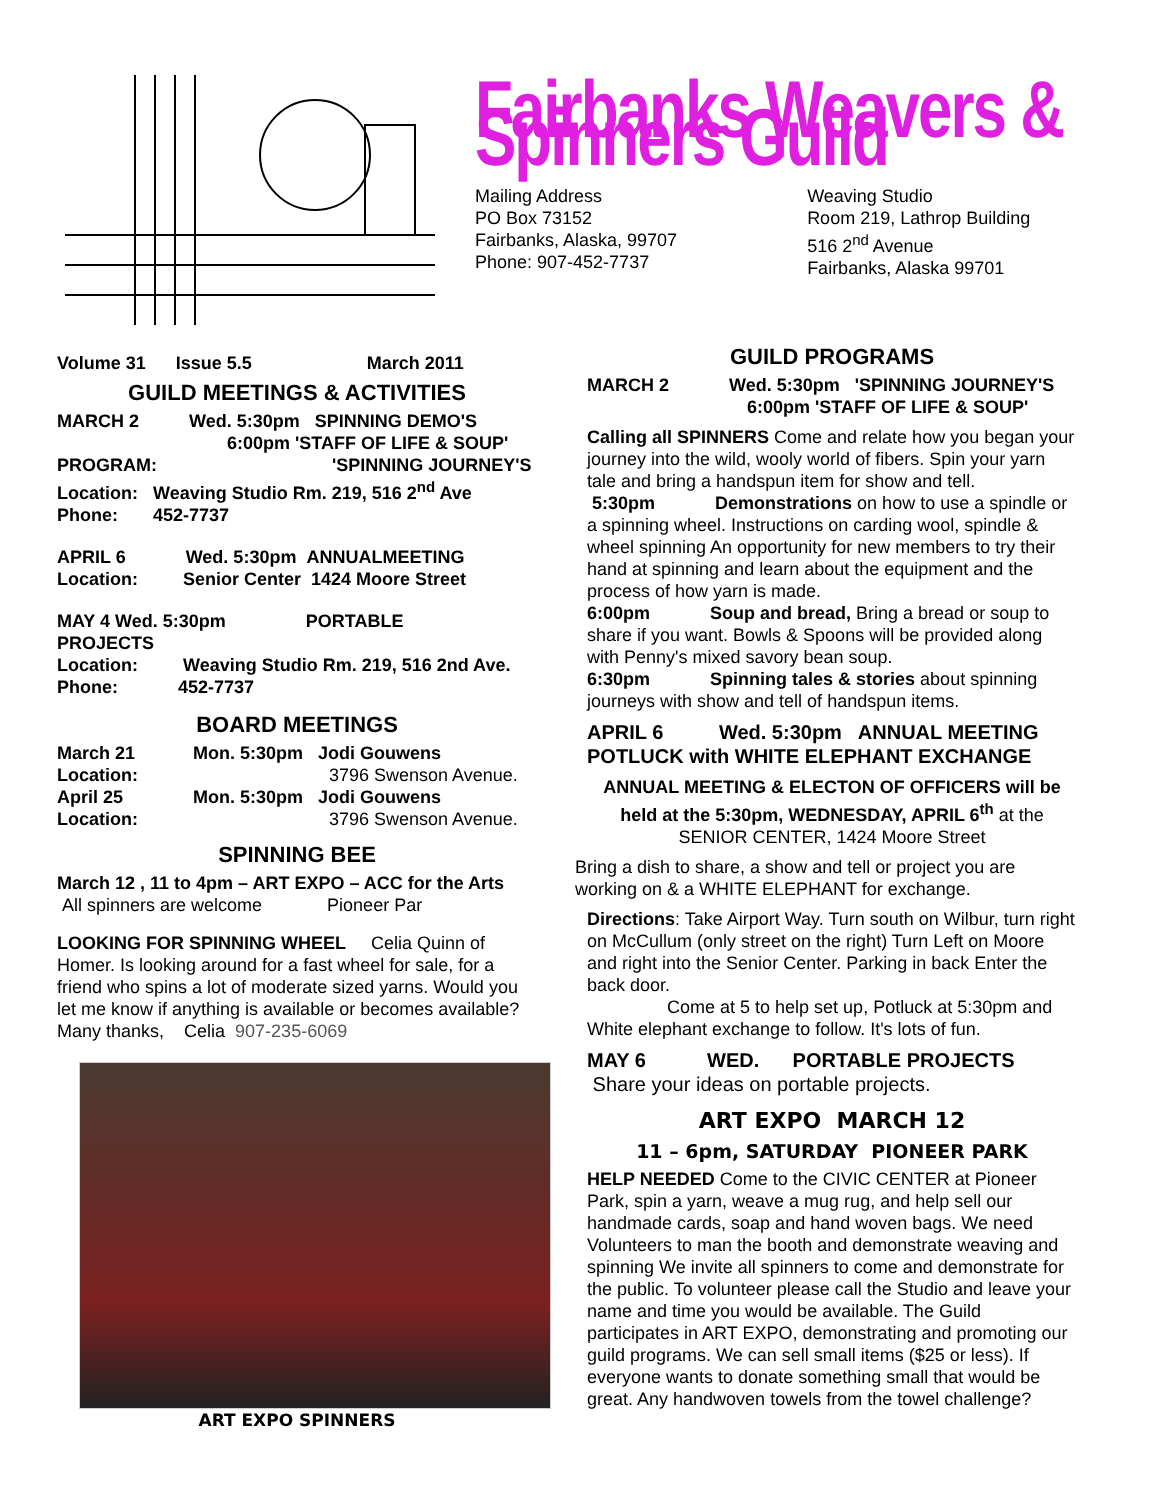Fairbanks Weavers & Spinners Guild
Mailing Address
PO Box 73152
Fairbanks, Alaska, 99707
Phone: 907-452-7737
Weaving Studio
Room 219, Lathrop Building
516 2<sup>nd</sup> Avenue
Fairbanks, Alaska 99701
Volume 31 Issue 5.5 March 2011
GUILD MEETINGS & ACTIVITIES
MARCH 2 Wed. 5:30pm SPINNING DEMO'S
6:00pm 'STAFF OF LIFE & SOUP'
PROGRAM: 'SPINNING JOURNEY'S
Location: Weaving Studio Rm. 219, 516 2<sup>nd</sup> Ave
Phone: 452-7737
APRIL 6 Wed. 5:30pm ANNUALMEETING
Location: Senior Center 1424 Moore Street
MAY 4 Wed. 5:30pm PORTABLE
PROJECTS
Location: Weaving Studio Rm. 219, 516 2nd Ave.
Phone: 452-7737
BOARD MEETINGS
March 21 Mon. 5:30pm Jodi Gouwens
Location: 3796 Swenson Avenue.
April 25 Mon. 5:30pm Jodi Gouwens
Location: 3796 Swenson Avenue.
SPINNING BEE
March 12 , 11 to 4pm – ART EXPO – ACC for the Arts
All spinners are welcome Pioneer Par
LOOKING FOR SPINNING WHEEL Celia Quinn of Homer. Is looking around for a fast wheel for sale, for a friend who spins a lot of moderate sized yarns. Would you let me know if anything is available or becomes available? Many thanks, Celia 907-235-6069
ART EXPO SPINNERS
GUILD PROGRAMS
MARCH 2 Wed. 5:30pm 'SPINNING JOURNEY'S
6:00pm 'STAFF OF LIFE & SOUP'
Calling all SPINNERS Come and relate how you began your journey into the wild, wooly world of fibers. Spin your yarn tale and bring a handspun item for show and tell.
5:30pm Demonstrations on how to use a spindle or a spinning wheel. Instructions on carding wool, spindle & wheel spinning An opportunity for new members to try their hand at spinning and learn about the equipment and the process of how yarn is made.
6:00pm Soup and bread, Bring a bread or soup to share if you want. Bowls & Spoons will be provided along with Penny's mixed savory bean soup.
6:30pm Spinning tales & stories about spinning journeys with show and tell of handspun items.
APRIL 6 Wed. 5:30pm ANNUAL MEETING POTLUCK with WHITE ELEPHANT EXCHANGE
ANNUAL MEETING & ELECTON OF OFFICERS will be held at the 5:30pm, WEDNESDAY, APRIL 6<sup>th</sup> at the SENIOR CENTER, 1424 Moore Street
Bring a dish to share, a show and tell or project you are working on & a WHITE ELEPHANT for exchange.
Directions: Take Airport Way. Turn south on Wilbur, turn right on McCullum (only street on the right) Turn Left on Moore and right into the Senior Center. Parking in back Enter the back door.
Come at 5 to help set up, Potluck at 5:30pm and White elephant exchange to follow. It's lots of fun.
MAY 6 WED. PORTABLE PROJECTS
Share your ideas on portable projects.
ART EXPO MARCH 12
11 – 6pm, SATURDAY PIONEER PARK
HELP NEEDED Come to the CIVIC CENTER at Pioneer Park, spin a yarn, weave a mug rug, and help sell our handmade cards, soap and hand woven bags. We need Volunteers to man the booth and demonstrate weaving and spinning We invite all spinners to come and demonstrate for the public. To volunteer please call the Studio and leave your name and time you would be available. The Guild participates in ART EXPO, demonstrating and promoting our guild programs. We can sell small items ($25 or less). If everyone wants to donate something small that would be great. Any handwoven towels from the towel challenge?